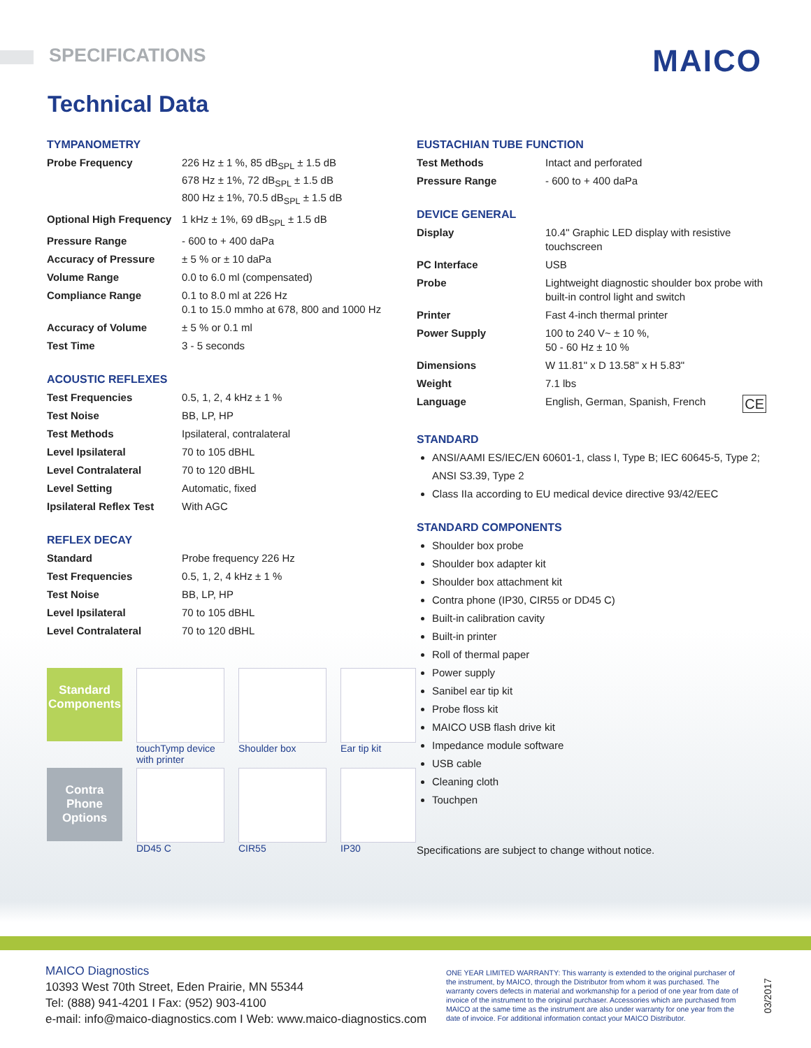SPECIFICATIONS MAICO
Technical Data
TYMPANOMETRY
| Probe Frequency | 226 Hz ± 1 %, 85 dB<sub>SPL</sub> ± 1.5 dB 678 Hz ± 1%, 72 dB<sub>SPL</sub> ± 1.5 dB 800 Hz ± 1%, 70.5 dB<sub>SPL</sub> ± 1.5 dB |
| Optional High Frequency | 1 kHz ± 1%, 69 dB<sub>SPL</sub> ± 1.5 dB |
| Pressure Range | - 600 to + 400 daPa |
| Accuracy of Pressure | ± 5 % or ± 10 daPa |
| Volume Range | 0.0 to 6.0 ml (compensated) |
| Compliance Range | 0.1 to 8.0 ml at 226 Hz 0.1 to 15.0 mmho at 678, 800 and 1000 Hz |
| Accuracy of Volume | ± 5 % or 0.1 ml |
| Test Time | 3 - 5 seconds |
ACOUSTIC REFLEXES
| Test Frequencies | 0.5, 1, 2, 4 kHz ± 1 % |
| Test Noise | BB, LP, HP |
| Test Methods | Ipsilateral, contralateral |
| Level Ipsilateral | 70 to 105 dBHL |
| Level Contralateral | 70 to 120 dBHL |
| Level Setting | Automatic, fixed |
| Ipsilateral Reflex Test | With AGC |
REFLEX DECAY
| Standard | Probe frequency 226 Hz |
| Test Frequencies | 0.5, 1, 2, 4 kHz ± 1 % |
| Test Noise | BB, LP, HP |
| Level Ipsilateral | 70 to 105 dBHL |
| Level Contralateral | 70 to 120 dBHL |
Standard Components
touchTymp device with printer
Shoulder box
Ear tip kit
Contra Phone Options
DD45 C
CIR55
IP30
EUSTACHIAN TUBE FUNCTION
| Test Methods | Intact and perforated |
| Pressure Range | - 600 to + 400 daPa |
DEVICE GENERAL
| Display | 10.4" Graphic LED display with resistive touchscreen |
| PC Interface | USB |
| Probe | Lightweight diagnostic shoulder box probe with built-in control light and switch |
| Printer | Fast 4-inch thermal printer |
| Power Supply | 100 to 240 V~ ± 10 %, 50 - 60 Hz ± 10 % |
| Dimensions | W 11.81" x D 13.58" x H 5.83" |
| Weight | 7.1 lbs |
| Language | English, German, Spanish, French CE |
STANDARD
ANSI/AAMI ES/IEC/EN 60601-1, class I, Type B; IEC 60645-5, Type 2; ANSI S3.39, Type 2
Class IIa according to EU medical device directive 93/42/EEC
STANDARD COMPONENTS
Shoulder box probe
Shoulder box adapter kit
Shoulder box attachment kit
Contra phone (IP30, CIR55 or DD45 C)
Built-in calibration cavity
Built-in printer
Roll of thermal paper
Power supply
Sanibel ear tip kit
Probe floss kit
MAICO USB flash drive kit
Impedance module software
USB cable
Cleaning cloth
Touchpen
Specifications are subject to change without notice.
MAICO Diagnostics
10393 West 70th Street, Eden Prairie, MN 55344
Tel: (888) 941-4201 I Fax: (952) 903-4100
e-mail: info@maico-diagnostics.com I Web: www.maico-diagnostics.com
ONE YEAR LIMITED WARRANTY: This warranty is extended to the original purchaser of the instrument, by MAICO, through the Distributor from whom it was purchased. The warranty covers defects in material and workmanship for a period of one year from date of invoice of the instrument to the original purchaser. Accessories which are purchased from MAICO at the same time as the instrument are also under warranty for one year from the date of invoice. For additional information contact your MAICO Distributor.
03/2017